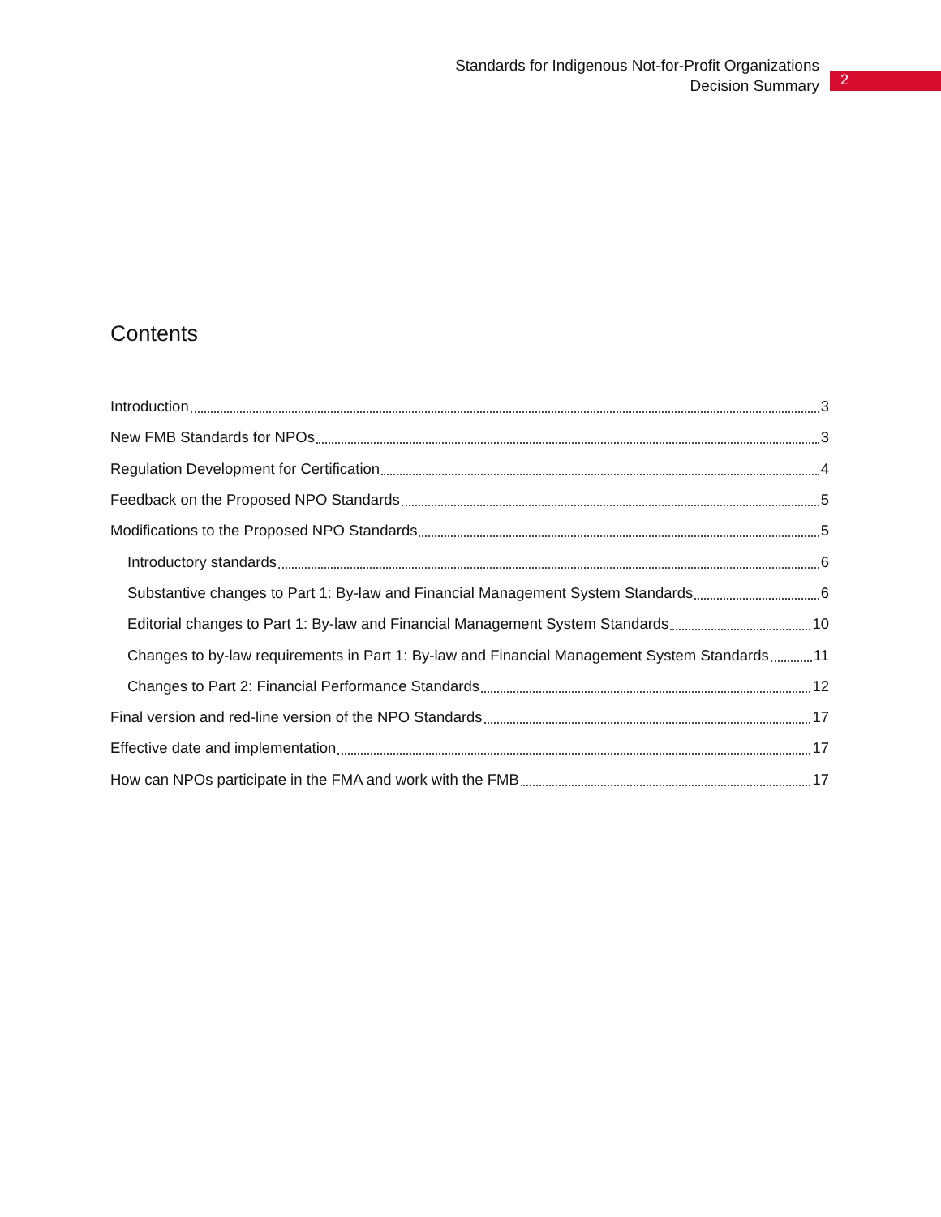Standards for Indigenous Not-for-Profit Organizations
Decision Summary
2
Contents
Introduction 3
New FMB Standards for NPOs 3
Regulation Development for Certification 4
Feedback on the Proposed NPO Standards 5
Modifications to the Proposed NPO Standards 5
Introductory standards 6
Substantive changes to Part 1: By-law and Financial Management System Standards 6
Editorial changes to Part 1: By-law and Financial Management System Standards 10
Changes to by-law requirements in Part 1: By-law and Financial Management System Standards 11
Changes to Part 2: Financial Performance Standards 12
Final version and red-line version of the NPO Standards 17
Effective date and implementation 17
How can NPOs participate in the FMA and work with the FMB 17